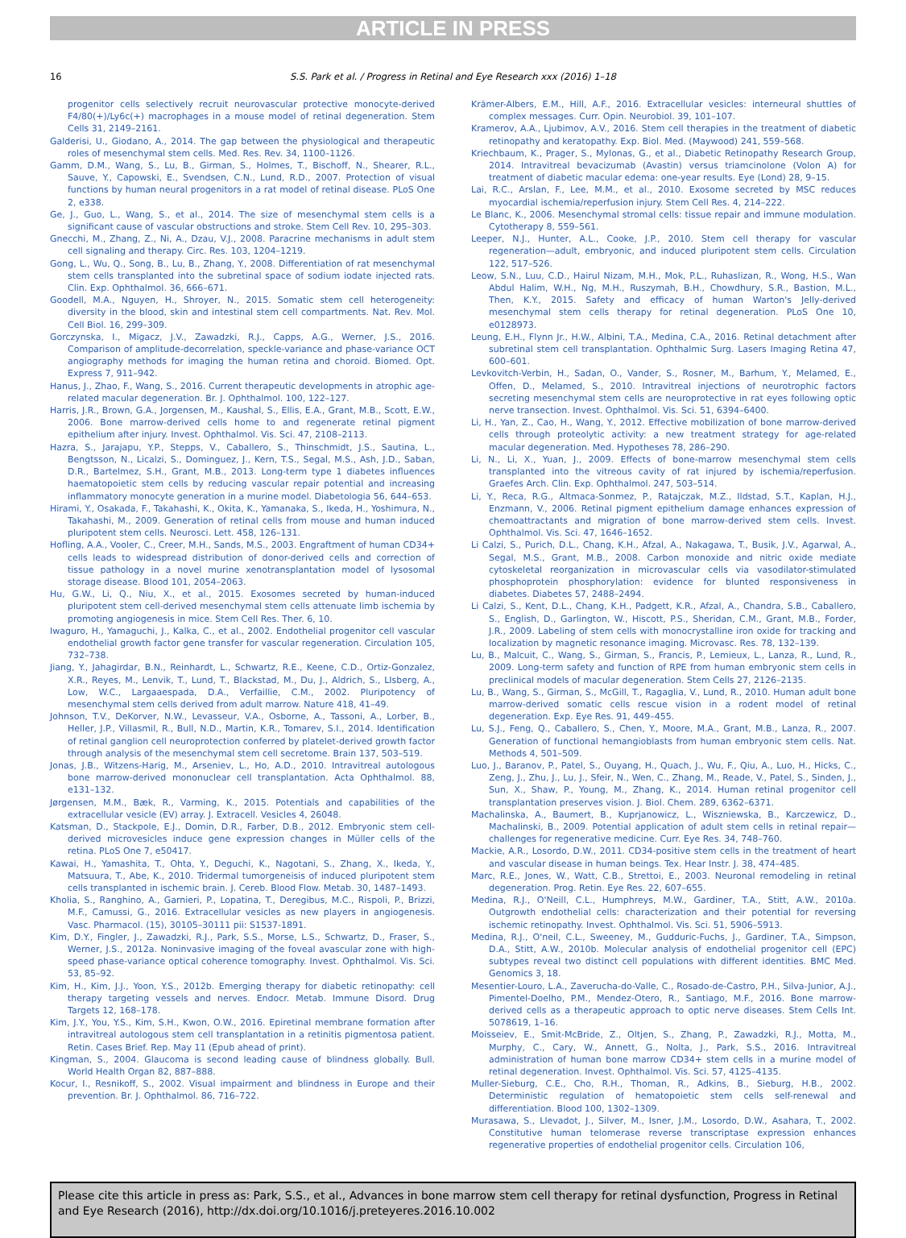ARTICLE IN PRESS
16 S.S. Park et al. / Progress in Retinal and Eye Research xxx (2016) 1–18
progenitor cells selectively recruit neurovascular protective monocyte-derived F4/80(+)/Ly6c(+) macrophages in a mouse model of retinal degeneration. Stem Cells 31, 2149–2161.
Galderisi, U., Giodano, A., 2014. The gap between the physiological and therapeutic roles of mesenchymal stem cells. Med. Res. Rev. 34, 1100–1126.
Gamm, D.M., Wang, S., Lu, B., Girman, S., Holmes, T., Bischoff, N., Shearer, R.L., Sauve, Y., Capowski, E., Svendsen, C.N., Lund, R.D., 2007. Protection of visual functions by human neural progenitors in a rat model of retinal disease. PLoS One 2, e338.
Ge, J., Guo, L., Wang, S., et al., 2014. The size of mesenchymal stem cells is a significant cause of vascular obstructions and stroke. Stem Cell Rev. 10, 295–303.
Gnecchi, M., Zhang, Z., Ni, A., Dzau, V.J., 2008. Paracrine mechanisms in adult stem cell signaling and therapy. Circ. Res. 103, 1204–1219.
Gong, L., Wu, Q., Song, B., Lu, B., Zhang, Y., 2008. Differentiation of rat mesenchymal stem cells transplanted into the subretinal space of sodium iodate injected rats. Clin. Exp. Ophthalmol. 36, 666–671.
Goodell, M.A., Nguyen, H., Shroyer, N., 2015. Somatic stem cell heterogeneity: diversity in the blood, skin and intestinal stem cell compartments. Nat. Rev. Mol. Cell Biol. 16, 299–309.
Gorczynska, I., Migacz, J.V., Zawadzki, R.J., Capps, A.G., Werner, J.S., 2016. Comparison of amplitude-decorrelation, speckle-variance and phase-variance OCT angiography methods for imaging the human retina and choroid. Biomed. Opt. Express 7, 911–942.
Hanus, J., Zhao, F., Wang, S., 2016. Current therapeutic developments in atrophic age-related macular degeneration. Br. J. Ophthalmol. 100, 122–127.
Harris, J.R., Brown, G.A., Jorgensen, M., Kaushal, S., Ellis, E.A., Grant, M.B., Scott, E.W., 2006. Bone marrow-derived cells home to and regenerate retinal pigment epithelium after injury. Invest. Ophthalmol. Vis. Sci. 47, 2108–2113.
Hazra, S., Jarajapu, Y.P., Stepps, V., Caballero, S., Thinschmidt, J.S., Sautina, L., Bengtsson, N., Licalzi, S., Dominguez, J., Kern, T.S., Segal, M.S., Ash, J.D., Saban, D.R., Bartelmez, S.H., Grant, M.B., 2013. Long-term type 1 diabetes influences haematopoietic stem cells by reducing vascular repair potential and increasing inflammatory monocyte generation in a murine model. Diabetologia 56, 644–653.
Hirami, Y., Osakada, F., Takahashi, K., Okita, K., Yamanaka, S., Ikeda, H., Yoshimura, N., Takahashi, M., 2009. Generation of retinal cells from mouse and human induced pluripotent stem cells. Neurosci. Lett. 458, 126–131.
Hofling, A.A., Vooler, C., Creer, M.H., Sands, M.S., 2003. Engraftment of human CD34+ cells leads to widespread distribution of donor-derived cells and correction of tissue pathology in a novel murine xenotransplantation model of lysosomal storage disease. Blood 101, 2054–2063.
Hu, G.W., Li, Q., Niu, X., et al., 2015. Exosomes secreted by human-induced pluripotent stem cell-derived mesenchymal stem cells attenuate limb ischemia by promoting angiogenesis in mice. Stem Cell Res. Ther. 6, 10.
Iwaguro, H., Yamaguchi, J., Kalka, C., et al., 2002. Endothelial progenitor cell vascular endothelial growth factor gene transfer for vascular regeneration. Circulation 105, 732–738.
Jiang, Y., Jahagirdar, B.N., Reinhardt, L., Schwartz, R.E., Keene, C.D., Ortiz-Gonzalez, X.R., Reyes, M., Lenvik, T., Lund, T., Blackstad, M., Du, J., Aldrich, S., LIsberg, A., Low, W.C., Largaaespada, D.A., Verfaillie, C.M., 2002. Pluripotency of mesenchymal stem cells derived from adult marrow. Nature 418, 41–49.
Johnson, T.V., DeKorver, N.W., Levasseur, V.A., Osborne, A., Tassoni, A., Lorber, B., Heller, J.P., Villasmil, R., Bull, N.D., Martin, K.R., Tomarev, S.I., 2014. Identification of retinal ganglion cell neuroprotection conferred by platelet-derived growth factor through analysis of the mesenchymal stem cell secretome. Brain 137, 503–519.
Jonas, J.B., Witzens-Harig, M., Arseniev, L., Ho, A.D., 2010. Intravitreal autologous bone marrow-derived mononuclear cell transplantation. Acta Ophthalmol. 88, e131–132.
Jørgensen, M.M., Bæk, R., Varming, K., 2015. Potentials and capabilities of the extracellular vesicle (EV) array. J. Extracell. Vesicles 4, 26048.
Katsman, D., Stackpole, E.J., Domin, D.R., Farber, D.B., 2012. Embryonic stem cell-derived microvesicles induce gene expression changes in Müller cells of the retina. PLoS One 7, e50417.
Kawai, H., Yamashita, T., Ohta, Y., Deguchi, K., Nagotani, S., Zhang, X., Ikeda, Y., Matsuura, T., Abe, K., 2010. Tridermal tumorgeneisis of induced pluripotent stem cells transplanted in ischemic brain. J. Cereb. Blood Flow. Metab. 30, 1487–1493.
Kholia, S., Ranghino, A., Garnieri, P., Lopatina, T., Deregibus, M.C., Rispoli, P., Brizzi, M.F., Camussi, G., 2016. Extracellular vesicles as new players in angiogenesis. Vasc. Pharmacol. (15), 30105–30111 pii: S1537-1891.
Kim, D.Y., Fingler, J., Zawadzki, R.J., Park, S.S., Morse, L.S., Schwartz, D., Fraser, S., Werner, J.S., 2012a. Noninvasive imaging of the foveal avascular zone with high-speed phase-variance optical coherence tomography. Invest. Ophthalmol. Vis. Sci. 53, 85–92.
Kim, H., Kim, J.J., Yoon, Y.S., 2012b. Emerging therapy for diabetic retinopathy: cell therapy targeting vessels and nerves. Endocr. Metab. Immune Disord. Drug Targets 12, 168–178.
Kim, J.Y., You, Y.S., Kim, S.H., Kwon, O.W., 2016. Epiretinal membrane formation after intravitreal autologous stem cell transplantation in a retinitis pigmentosa patient. Retin. Cases Brief. Rep. May 11 (Epub ahead of print).
Kingman, S., 2004. Glaucoma is second leading cause of blindness globally. Bull. World Health Organ 82, 887–888.
Kocur, I., Resnikoff, S., 2002. Visual impairment and blindness in Europe and their prevention. Br. J. Ophthalmol. 86, 716–722.
Krämer-Albers, E.M., Hill, A.F., 2016. Extracellular vesicles: interneural shuttles of complex messages. Curr. Opin. Neurobiol. 39, 101–107.
Kramerov, A.A., Ljubimov, A.V., 2016. Stem cell therapies in the treatment of diabetic retinopathy and keratopathy. Exp. Biol. Med. (Maywood) 241, 559–568.
Kriechbaum, K., Prager, S., Mylonas, G., et al., Diabetic Retinopathy Research Group, 2014. Intravitreal bevacizumab (Avastin) versus triamcinolone (Volon A) for treatment of diabetic macular edema: one-year results. Eye (Lond) 28, 9–15.
Lai, R.C., Arslan, F., Lee, M.M., et al., 2010. Exosome secreted by MSC reduces myocardial ischemia/reperfusion injury. Stem Cell Res. 4, 214–222.
Le Blanc, K., 2006. Mesenchymal stromal cells: tissue repair and immune modulation. Cytotherapy 8, 559–561.
Leeper, N.J., Hunter, A.L., Cooke, J.P., 2010. Stem cell therapy for vascular regeneration—adult, embryonic, and induced pluripotent stem cells. Circulation 122, 517–526.
Leow, S.N., Luu, C.D., Hairul Nizam, M.H., Mok, P.L., Ruhaslizan, R., Wong, H.S., Wan Abdul Halim, W.H., Ng, M.H., Ruszymah, B.H., Chowdhury, S.R., Bastion, M.L., Then, K.Y., 2015. Safety and efficacy of human Warton's Jelly-derived mesenchymal stem cells therapy for retinal degeneration. PLoS One 10, e0128973.
Leung, E.H., Flynn Jr., H.W., Albini, T.A., Medina, C.A., 2016. Retinal detachment after subretinal stem cell transplantation. Ophthalmic Surg. Lasers Imaging Retina 47, 600–601.
Levkovitch-Verbin, H., Sadan, O., Vander, S., Rosner, M., Barhum, Y., Melamed, E., Offen, D., Melamed, S., 2010. Intravitreal injections of neurotrophic factors secreting mesenchymal stem cells are neuroprotective in rat eyes following optic nerve transection. Invest. Ophthalmol. Vis. Sci. 51, 6394–6400.
Li, H., Yan, Z., Cao, H., Wang, Y., 2012. Effective mobilization of bone marrow-derived cells through proteolytic activity: a new treatment strategy for age-related macular degeneration. Med. Hypotheses 78, 286–290.
Li, N., Li, X., Yuan, J., 2009. Effects of bone-marrow mesenchymal stem cells transplanted into the vitreous cavity of rat injured by ischemia/reperfusion. Graefes Arch. Clin. Exp. Ophthalmol. 247, 503–514.
Li, Y., Reca, R.G., Altmaca-Sonmez, P., Ratajczak, M.Z., Ildstad, S.T., Kaplan, H.J., Enzmann, V., 2006. Retinal pigment epithelium damage enhances expression of chemoattractants and migration of bone marrow-derived stem cells. Invest. Ophthalmol. Vis. Sci. 47, 1646–1652.
Li Calzi, S., Purich, D.L., Chang, K.H., Afzal, A., Nakagawa, T., Busik, J.V., Agarwal, A., Segal, M.S., Grant, M.B., 2008. Carbon monoxide and nitric oxide mediate cytoskeletal reorganization in microvascular cells via vasodilator-stimulated phosphoprotein phosphorylation: evidence for blunted responsiveness in diabetes. Diabetes 57, 2488–2494.
Li Calzi, S., Kent, D.L., Chang, K.H., Padgett, K.R., Afzal, A., Chandra, S.B., Caballero, S., English, D., Garlington, W., Hiscott, P.S., Sheridan, C.M., Grant, M.B., Forder, J.R., 2009. Labeling of stem cells with monocrystalline iron oxide for tracking and localization by magnetic resonance imaging. Microvasc. Res. 78, 132–139.
Lu, B., Malcuit, C., Wang, S., Girman, S., Francis, P., Lemieux, L., Lanza, R., Lund, R., 2009. Long-term safety and function of RPE from human embryonic stem cells in preclinical models of macular degeneration. Stem Cells 27, 2126–2135.
Lu, B., Wang, S., Girman, S., McGill, T., Ragaglia, V., Lund, R., 2010. Human adult bone marrow-derived somatic cells rescue vision in a rodent model of retinal degeneration. Exp. Eye Res. 91, 449–455.
Lu, S.J., Feng, Q., Caballero, S., Chen, Y., Moore, M.A., Grant, M.B., Lanza, R., 2007. Generation of functional hemangioblasts from human embryonic stem cells. Nat. Methods 4, 501–509.
Luo, J., Baranov, P., Patel, S., Ouyang, H., Quach, J., Wu, F., Qiu, A., Luo, H., Hicks, C., Zeng, J., Zhu, J., Lu, J., Sfeir, N., Wen, C., Zhang, M., Reade, V., Patel, S., Sinden, J., Sun, X., Shaw, P., Young, M., Zhang, K., 2014. Human retinal progenitor cell transplantation preserves vision. J. Biol. Chem. 289, 6362–6371.
Machalinska, A., Baumert, B., Kuprjanowicz, L., Wiszniewska, B., Karczewicz, D., Machalinski, B., 2009. Potential application of adult stem cells in retinal repair—challenges for regenerative medicine. Curr. Eye Res. 34, 748–760.
Mackie, A.R., Losordo, D.W., 2011. CD34-positive stem cells in the treatment of heart and vascular disease in human beings. Tex. Hear Instr. J. 38, 474–485.
Marc, R.E., Jones, W., Watt, C.B., Strettoi, E., 2003. Neuronal remodeling in retinal degeneration. Prog. Retin. Eye Res. 22, 607–655.
Medina, R.J., O'Neill, C.L., Humphreys, M.W., Gardiner, T.A., Stitt, A.W., 2010a. Outgrowth endothelial cells: characterization and their potential for reversing ischemic retinopathy. Invest. Ophthalmol. Vis. Sci. 51, 5906–5913.
Medina, R.J., O'neil, C.L., Sweeney, M., Gudduric-Fuchs, J., Gardiner, T.A., Simpson, D.A., Stitt, A.W., 2010b. Molecular analysis of endothelial progenitor cell (EPC) subtypes reveal two distinct cell populations with different identities. BMC Med. Genomics 3, 18.
Mesentier-Louro, L.A., Zaverucha-do-Valle, C., Rosado-de-Castro, P.H., Silva-Junior, A.J., Pimentel-Doelho, P.M., Mendez-Otero, R., Santiago, M.F., 2016. Bone marrow-derived cells as a therapeutic approach to optic nerve diseases. Stem Cells Int. 5078619, 1–16.
Moisseiev, E., Smit-McBride, Z., Oltjen, S., Zhang, P., Zawadzki, R.J., Motta, M., Murphy, C., Cary, W., Annett, G., Nolta, J., Park, S.S., 2016. Intravitreal administration of human bone marrow CD34+ stem cells in a murine model of retinal degeneration. Invest. Ophthalmol. Vis. Sci. 57, 4125–4135.
Muller-Sieburg, C.E., Cho, R.H., Thoman, R., Adkins, B., Sieburg, H.B., 2002. Deterministic regulation of hematopoietic stem cells self-renewal and differentiation. Blood 100, 1302–1309.
Murasawa, S., Llevadot, J., Silver, M., Isner, J.M., Losordo, D.W., Asahara, T., 2002. Constitutive human telomerase reverse transcriptase expression enhances regenerative properties of endothelial progenitor cells. Circulation 106,
Please cite this article in press as: Park, S.S., et al., Advances in bone marrow stem cell therapy for retinal dysfunction, Progress in Retinal and Eye Research (2016), http://dx.doi.org/10.1016/j.preteyeres.2016.10.002